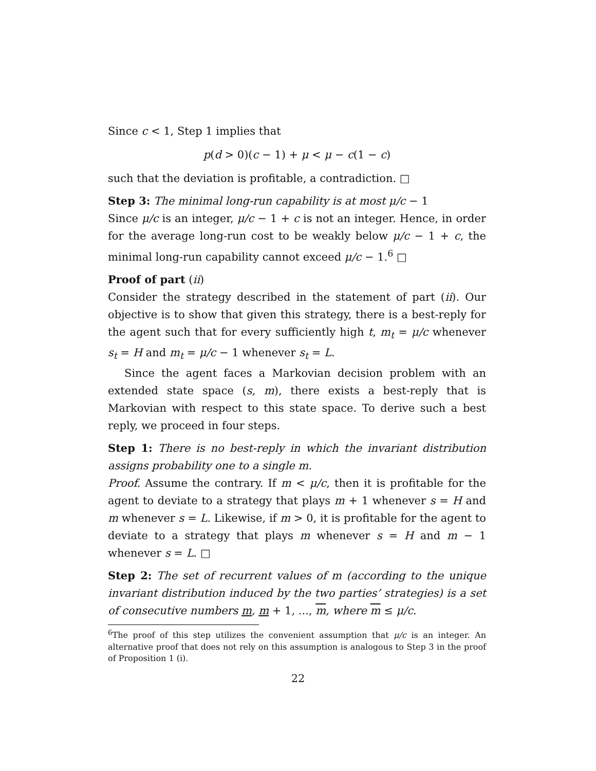Since c < 1, Step 1 implies that
p(d > 0)(c − 1) + μ < μ − c(1 − c)
such that the deviation is profitable, a contradiction. □
Step 3: The minimal long-run capability is at most μ/c − 1
Since μ/c is an integer, μ/c − 1 + c is not an integer. Hence, in order for the average long-run cost to be weakly below μ/c − 1 + c, the minimal long-run capability cannot exceed μ/c − 1.<sup>6</sup> □
Proof of part (ii)
Consider the strategy described in the statement of part (ii). Our objective is to show that given this strategy, there is a best-reply for the agent such that for every sufficiently high t, m<sub>t</sub> = μ/c whenever s<sub>t</sub> = H and m<sub>t</sub> = μ/c − 1 whenever s<sub>t</sub> = L.
Since the agent faces a Markovian decision problem with an extended state space (s, m), there exists a best-reply that is Markovian with respect to this state space. To derive such a best reply, we proceed in four steps.
Step 1: There is no best-reply in which the invariant distribution assigns probability one to a single m.
Proof. Assume the contrary. If m < μ/c, then it is profitable for the agent to deviate to a strategy that plays m + 1 whenever s = H and m whenever s = L. Likewise, if m > 0, it is profitable for the agent to deviate to a strategy that plays m whenever s = H and m − 1 whenever s = L. □
Step 2: The set of recurrent values of m (according to the unique invariant distribution induced by the two parties’ strategies) is a set of consecutive numbers m, m + 1, ..., m, where m ≤ μ/c.
<sup>6</sup> The proof of this step utilizes the convenient assumption that μ/c is an integer. An alternative proof that does not rely on this assumption is analogous to Step 3 in the proof of Proposition 1 (i).
22